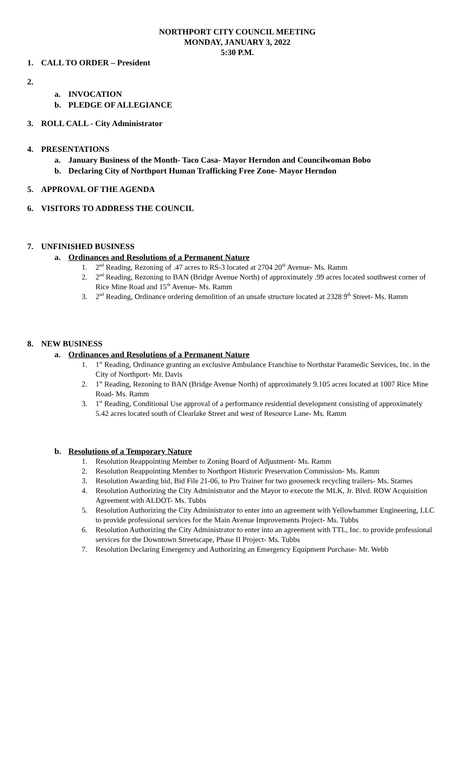NORTHPORT CITY COUNCIL MEETING
MONDAY, JANUARY 3, 2022
5:30 P.M.
1. CALL TO ORDER – President
2.
a. INVOCATION
b. PLEDGE OF ALLEGIANCE
3. ROLL CALL - City Administrator
4. PRESENTATIONS
a. January Business of the Month- Taco Casa- Mayor Herndon and Councilwoman Bobo
b. Declaring City of Northport Human Trafficking Free Zone- Mayor Herndon
5. APPROVAL OF THE AGENDA
6. VISITORS TO ADDRESS THE COUNCIL
7. UNFINISHED BUSINESS
a. Ordinances and Resolutions of a Permanent Nature
1. 2<sup>nd</sup> Reading, Rezoning of .47 acres to RS-3 located at 2704 20<sup>th</sup> Avenue- Ms. Ramm
2. 2<sup>nd</sup> Reading, Rezoning to BAN (Bridge Avenue North) of approximately .99 acres located southwest corner of Rice Mine Road and 15<sup>th</sup> Avenue- Ms. Ramm
3. 2<sup>nd</sup> Reading, Ordinance ordering demolition of an unsafe structure located at 2328 9<sup>th</sup> Street- Ms. Ramm
8. NEW BUSINESS
a. Ordinances and Resolutions of a Permanent Nature
1. 1<sup>st</sup> Reading, Ordinance granting an exclusive Ambulance Franchise to Northstar Paramedic Services, Inc. in the City of Northport- Mr. Davis
2. 1<sup>st</sup> Reading, Rezoning to BAN (Bridge Avenue North) of approximately 9.105 acres located at 1007 Rice Mine Road- Ms. Ramm
3. 1<sup>st</sup> Reading, Conditional Use approval of a performance residential development consisting of approximately 5.42 acres located south of Clearlake Street and west of Resource Lane- Ms. Ramm
b. Resolutions of a Temporary Nature
1. Resolution Reappointing Member to Zoning Board of Adjustment- Ms. Ramm
2. Resolution Reappointing Member to Northport Historic Preservation Commission- Ms. Ramm
3. Resolution Awarding bid, Bid File 21-06, to Pro Trainer for two gooseneck recycling trailers- Ms. Starnes
4. Resolution Authorizing the City Administrator and the Mayor to execute the MLK, Jr. Blvd. ROW Acquisition Agreement with ALDOT- Ms. Tubbs
5. Resolution Authorizing the City Administrator to enter into an agreement with Yellowhammer Engineering, LLC to provide professional services for the Main Avenue Improvements Project- Ms. Tubbs
6. Resolution Authorizing the City Administrator to enter into an agreement with TTL, Inc. to provide professional services for the Downtown Streetscape, Phase II Project- Ms. Tubbs
7. Resolution Declaring Emergency and Authorizing an Emergency Equipment Purchase- Mr. Webb